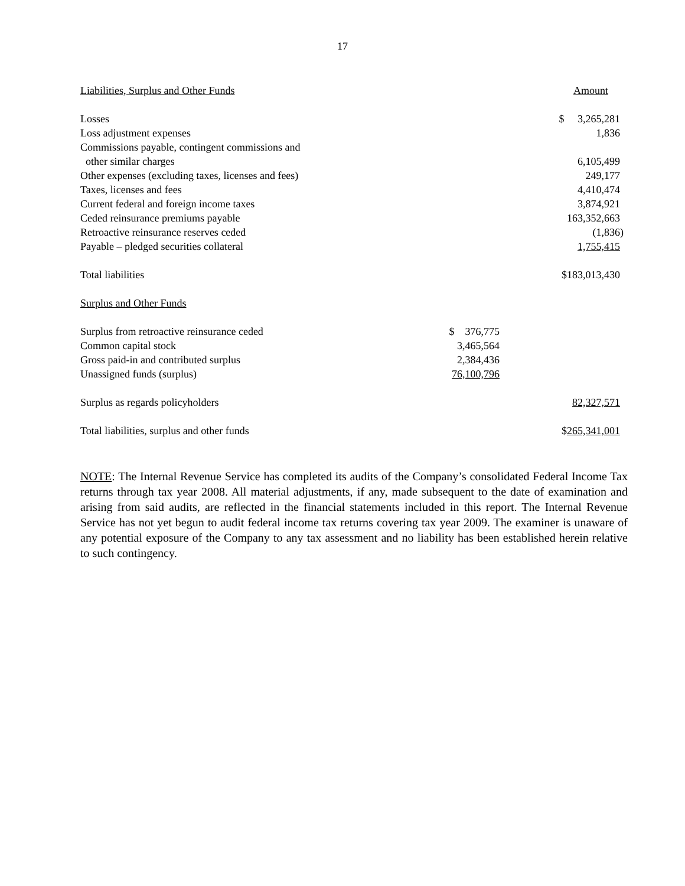17
| Liabilities, Surplus and Other Funds | | Amount |
| --- | --- | --- |
| Losses | | $ 3,265,281 |
| Loss adjustment expenses | | 1,836 |
| Commissions payable, contingent commissions and | | |
| other similar charges | | 6,105,499 |
| Other expenses (excluding taxes, licenses and fees) | | 249,177 |
| Taxes, licenses and fees | | 4,410,474 |
| Current federal and foreign income taxes | | 3,874,921 |
| Ceded reinsurance premiums payable | | 163,352,663 |
| Retroactive reinsurance reserves ceded | | (1,836) |
| Payable – pledged securities collateral | | 1,755,415 |
| Total liabilities | | $183,013,430 |
| Surplus and Other Funds | | |
| Surplus from retroactive reinsurance ceded | $ 376,775 | |
| Common capital stock | 3,465,564 | |
| Gross paid-in and contributed surplus | 2,384,436 | |
| Unassigned funds (surplus) | 76,100,796 | |
| Surplus as regards policyholders | | 82,327,571 |
| Total liabilities, surplus and other funds | | $ 265,341,001 |
NOTE: The Internal Revenue Service has completed its audits of the Company’s consolidated Federal Income Tax returns through tax year 2008. All material adjustments, if any, made subsequent to the date of examination and arising from said audits, are reflected in the financial statements included in this report. The Internal Revenue Service has not yet begun to audit federal income tax returns covering tax year 2009. The examiner is unaware of any potential exposure of the Company to any tax assessment and no liability has been established herein relative to such contingency.